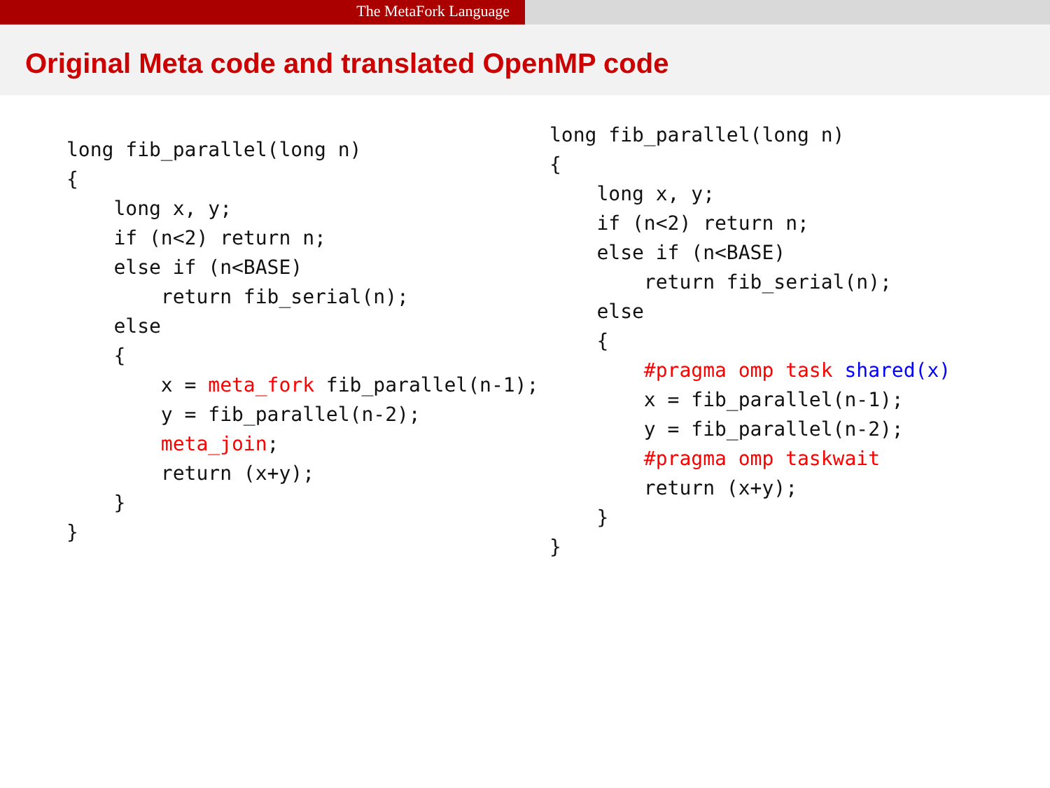The MetaFork Language
Original Meta code and translated OpenMP code
long fib_parallel(long n)
{
    long x, y;
    if (n<2) return n;
    else if (n<BASE)
        return fib_serial(n);
    else
    {
        x = meta_fork fib_parallel(n-1);
        y = fib_parallel(n-2);
        meta_join;
        return (x+y);
    }
}
long fib_parallel(long n)
{
    long x, y;
    if (n<2) return n;
    else if (n<BASE)
        return fib_serial(n);
    else
    {
        #pragma omp task shared(x)
        x = fib_parallel(n-1);
        y = fib_parallel(n-2);
        #pragma omp taskwait
        return (x+y);
    }
}